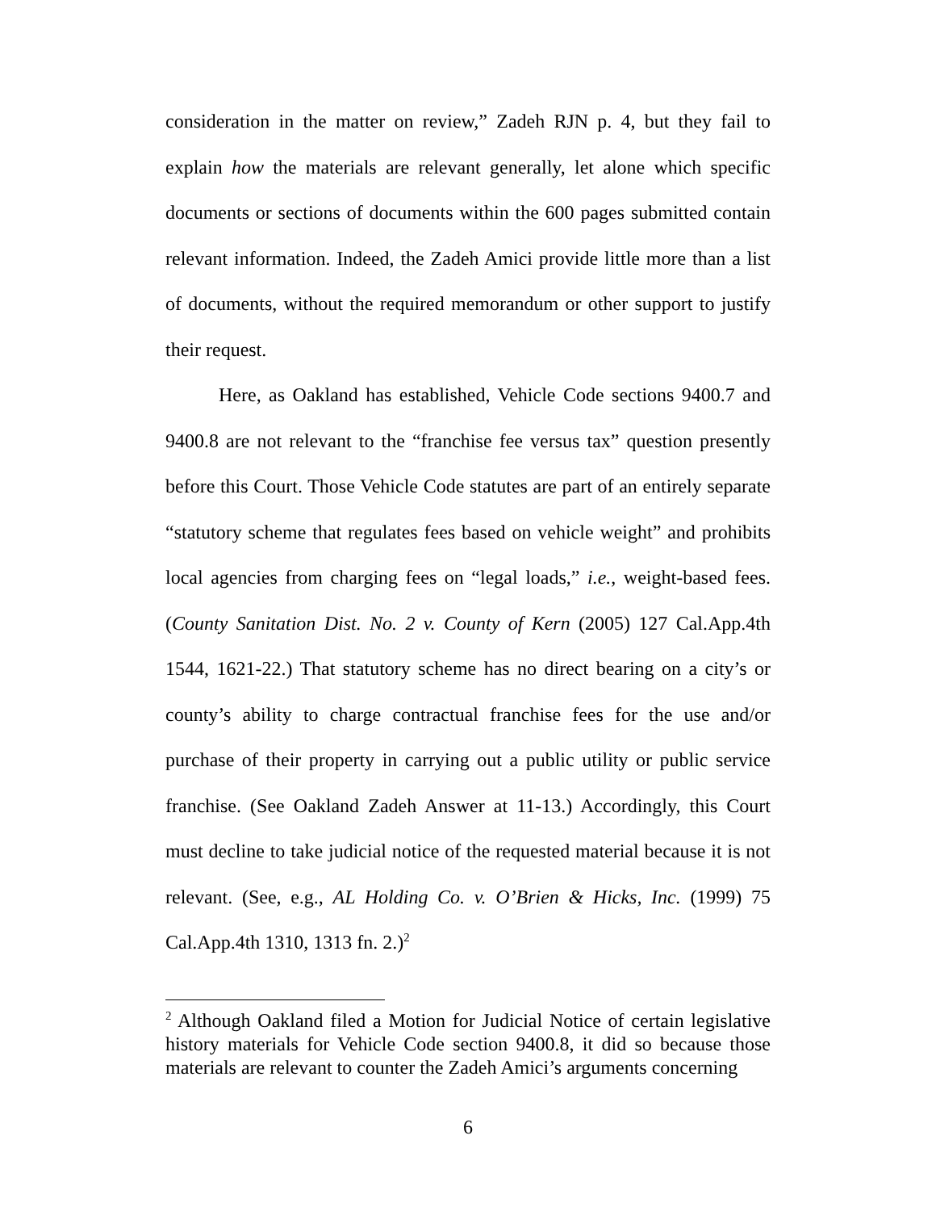consideration in the matter on review,” Zadeh RJN p. 4, but they fail to explain how the materials are relevant generally, let alone which specific documents or sections of documents within the 600 pages submitted contain relevant information. Indeed, the Zadeh Amici provide little more than a list of documents, without the required memorandum or other support to justify their request.
Here, as Oakland has established, Vehicle Code sections 9400.7 and 9400.8 are not relevant to the “franchise fee versus tax” question presently before this Court. Those Vehicle Code statutes are part of an entirely separate “statutory scheme that regulates fees based on vehicle weight” and prohibits local agencies from charging fees on “legal loads,” i.e., weight-based fees. (County Sanitation Dist. No. 2 v. County of Kern (2005) 127 Cal.App.4th 1544, 1621-22.) That statutory scheme has no direct bearing on a city’s or county’s ability to charge contractual franchise fees for the use and/or purchase of their property in carrying out a public utility or public service franchise. (See Oakland Zadeh Answer at 11-13.) Accordingly, this Court must decline to take judicial notice of the requested material because it is not relevant. (See, e.g., AL Holding Co. v. O’Brien & Hicks, Inc. (1999) 75 Cal.App.4th 1310, 1313 fn. 2.)<sup>2</sup>
<sup>2</sup> Although Oakland filed a Motion for Judicial Notice of certain legislative history materials for Vehicle Code section 9400.8, it did so because those materials are relevant to counter the Zadeh Amici’s arguments concerning
6